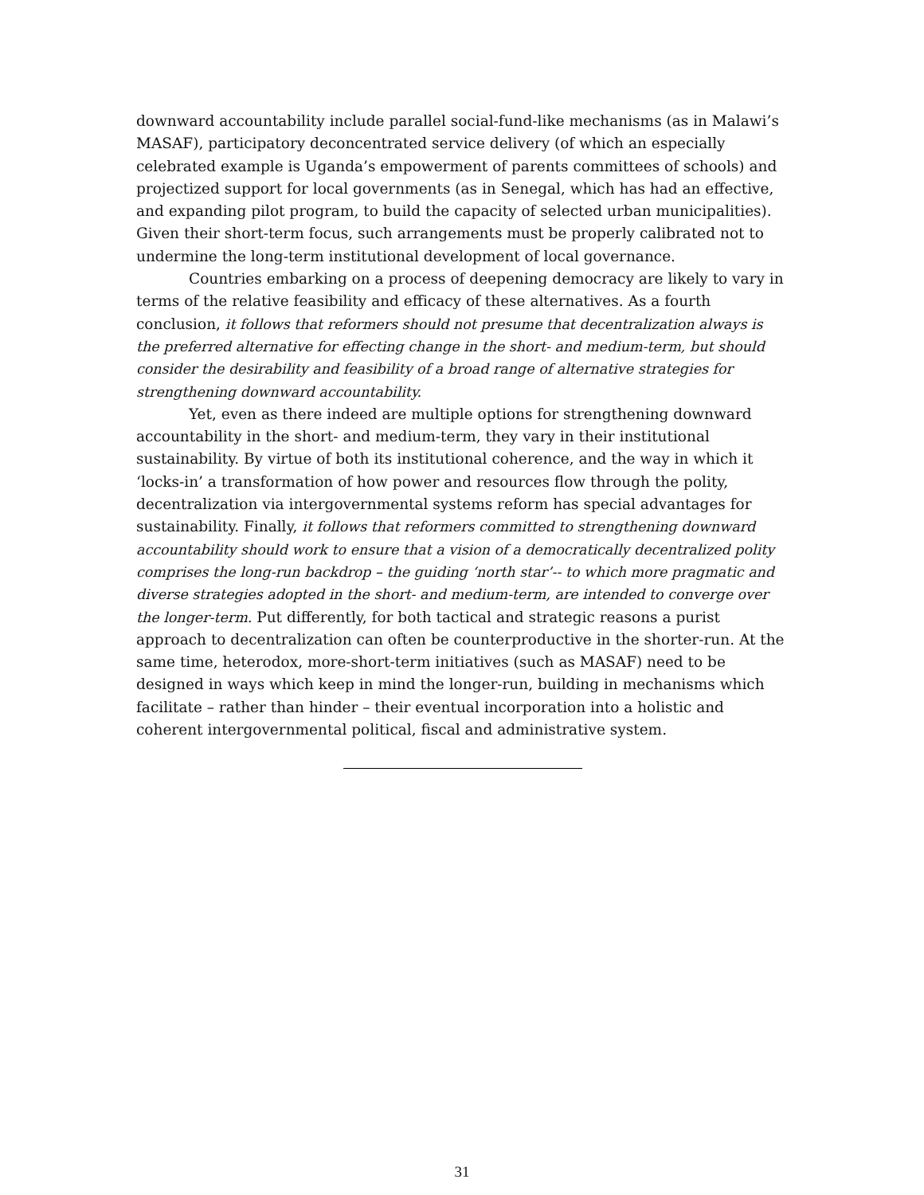downward accountability include parallel social-fund-like mechanisms (as in Malawi’s MASAF), participatory deconcentrated service delivery (of which an especially celebrated example is Uganda’s empowerment of parents committees of schools) and projectized support for local governments (as in Senegal, which has had an effective, and expanding pilot program, to build the capacity of selected urban municipalities). Given their short-term focus, such arrangements must be properly calibrated not to undermine the long-term institutional development of local governance.
Countries embarking on a process of deepening democracy are likely to vary in terms of the relative feasibility and efficacy of these alternatives. As a fourth conclusion, it follows that reformers should not presume that decentralization always is the preferred alternative for effecting change in the short- and medium-term, but should consider the desirability and feasibility of a broad range of alternative strategies for strengthening downward accountability.
Yet, even as there indeed are multiple options for strengthening downward accountability in the short- and medium-term, they vary in their institutional sustainability. By virtue of both its institutional coherence, and the way in which it ‘locks-in’ a transformation of how power and resources flow through the polity, decentralization via intergovernmental systems reform has special advantages for sustainability. Finally, it follows that reformers committed to strengthening downward accountability should work to ensure that a vision of a democratically decentralized polity comprises the long-run backdrop – the guiding ‘north star’-- to which more pragmatic and diverse strategies adopted in the short- and medium-term, are intended to converge over the longer-term. Put differently, for both tactical and strategic reasons a purist approach to decentralization can often be counterproductive in the shorter-run. At the same time, heterodox, more-short-term initiatives (such as MASAF) need to be designed in ways which keep in mind the longer-run, building in mechanisms which facilitate – rather than hinder – their eventual incorporation into a holistic and coherent intergovernmental political, fiscal and administrative system.
31